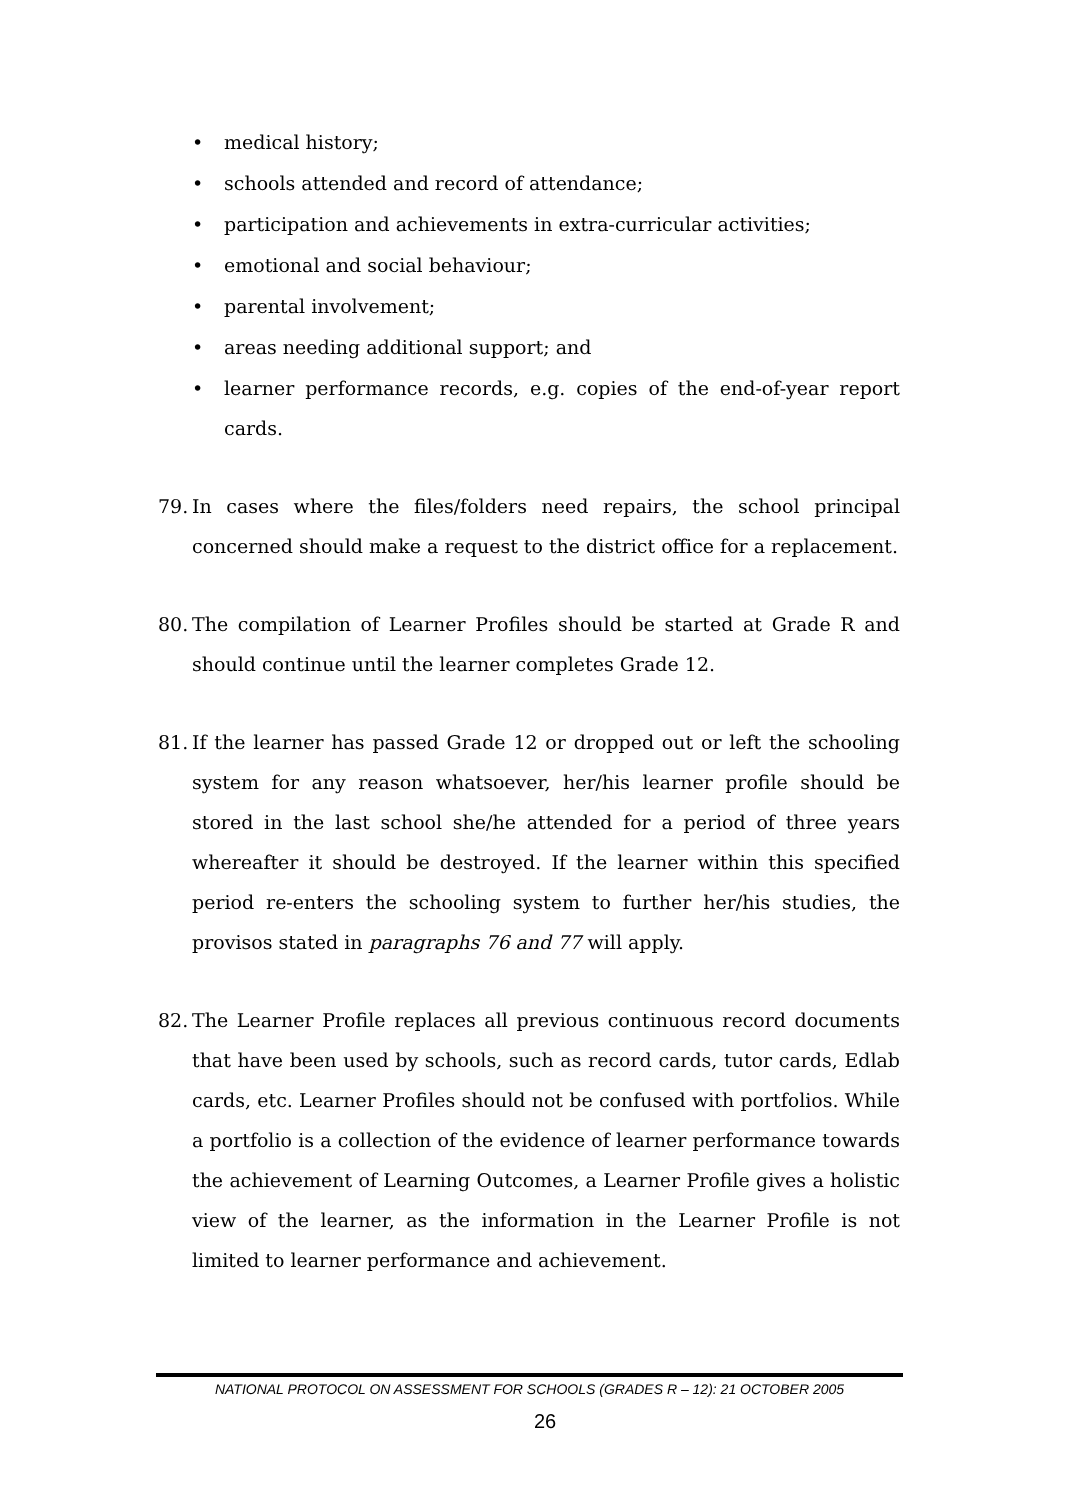• medical history;
• schools attended and record of attendance;
• participation and achievements in extra-curricular activities;
• emotional and social behaviour;
• parental involvement;
• areas needing additional support; and
• learner performance records, e.g. copies of the end-of-year report cards.
79. In cases where the files/folders need repairs, the school principal concerned should make a request to the district office for a replacement.
80. The compilation of Learner Profiles should be started at Grade R and should continue until the learner completes Grade 12.
81. If the learner has passed Grade 12 or dropped out or left the schooling system for any reason whatsoever, her/his learner profile should be stored in the last school she/he attended for a period of three years whereafter it should be destroyed. If the learner within this specified period re-enters the schooling system to further her/his studies, the provisos stated in paragraphs 76 and 77 will apply.
82. The Learner Profile replaces all previous continuous record documents that have been used by schools, such as record cards, tutor cards, Edlab cards, etc. Learner Profiles should not be confused with portfolios. While a portfolio is a collection of the evidence of learner performance towards the achievement of Learning Outcomes, a Learner Profile gives a holistic view of the learner, as the information in the Learner Profile is not limited to learner performance and achievement.
NATIONAL PROTOCOL ON ASSESSMENT FOR SCHOOLS (GRADES R – 12): 21 OCTOBER 2005
26